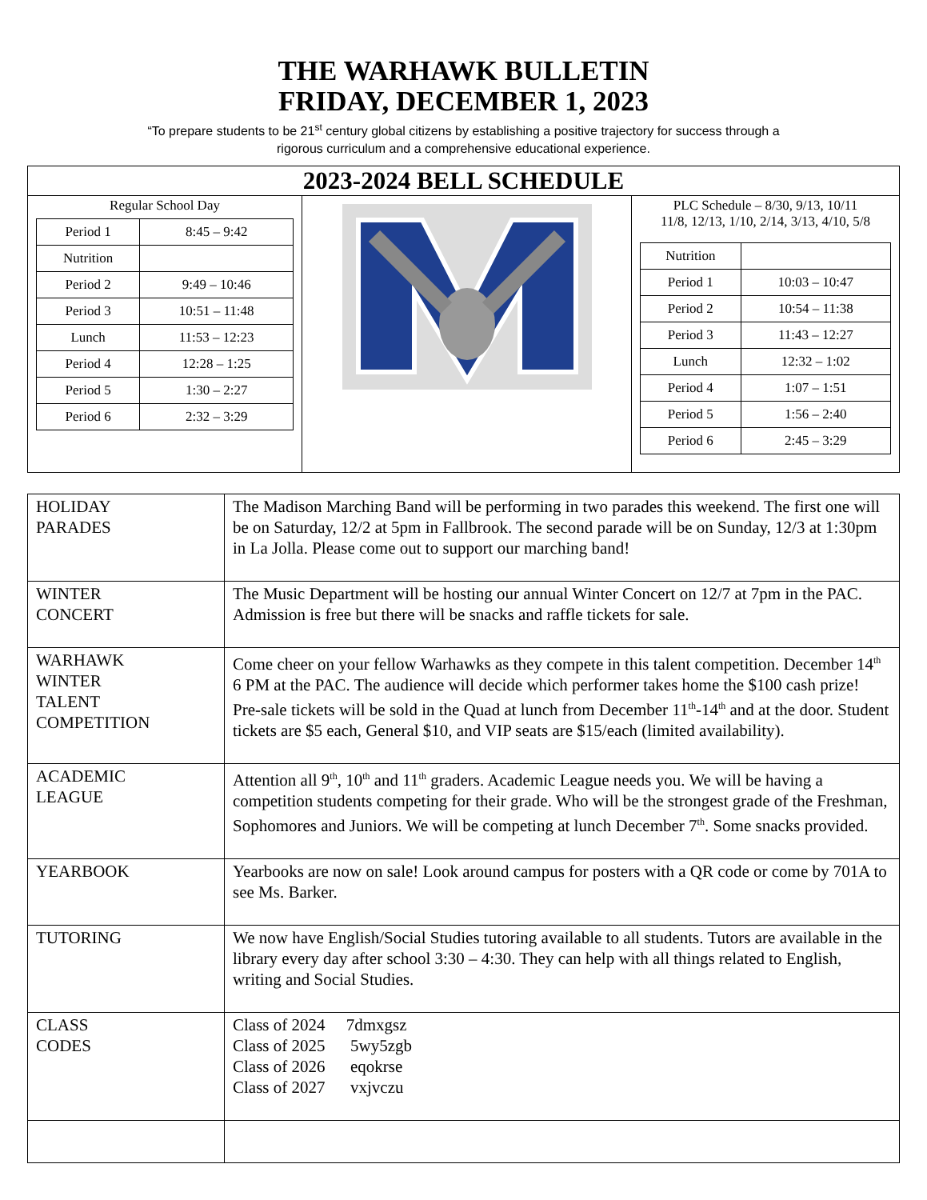THE WARHAWK BULLETIN
FRIDAY, DECEMBER 1, 2023
“To prepare students to be 21<sup>st</sup> century global citizens by establishing a positive trajectory for success through a
rigorous curriculum and a comprehensive educational experience.
2023-2024 BELL SCHEDULE
Regular School Day
| Period 1 | 8:45 – 9:42 |
| Nutrition | |
| Period 2 | 9:49 – 10:46 |
| Period 3 | 10:51 – 11:48 |
| Lunch | 11:53 – 12:23 |
| Period 4 | 12:28 – 1:25 |
| Period 5 | 1:30 – 2:27 |
| Period 6 | 2:32 – 3:29 |
PLC Schedule – 8/30, 9/13, 10/11
11/8, 12/13, 1/10, 2/14, 3/13, 4/10, 5/8
| Nutrition | |
| Period 1 | 10:03 – 10:47 |
| Period 2 | 10:54 – 11:38 |
| Period 3 | 11:43 – 12:27 |
| Lunch | 12:32 – 1:02 |
| Period 4 | 1:07 – 1:51 |
| Period 5 | 1:56 – 2:40 |
| Period 6 | 2:45 – 3:29 |
| HOLIDAY PARADES | The Madison Marching Band will be performing in two parades this weekend. The first one will be on Saturday, 12/2 at 5pm in Fallbrook. The second parade will be on Sunday, 12/3 at 1:30pm in La Jolla. Please come out to support our marching band! |
| WINTER CONCERT | The Music Department will be hosting our annual Winter Concert on 12/7 at 7pm in the PAC. Admission is free but there will be snacks and raffle tickets for sale. |
| WARHAWK WINTER TALENT COMPETITION | Come cheer on your fellow Warhawks as they compete in this talent competition. December 14<sup>th</sup> 6 PM at the PAC. The audience will decide which performer takes home the $100 cash prize! Pre-sale tickets will be sold in the Quad at lunch from December 11<sup>th</sup>-14<sup>th</sup> and at the door. Student tickets are $5 each, General $10, and VIP seats are $15/each (limited availability). |
| ACADEMIC LEAGUE | Attention all 9<sup>th</sup>, 10<sup>th</sup> and 11<sup>th</sup> graders. Academic League needs you. We will be having a competition students competing for their grade. Who will be the strongest grade of the Freshman, Sophomores and Juniors. We will be competing at lunch December 7<sup>th</sup>. Some snacks provided. |
| YEARBOOK | Yearbooks are now on sale! Look around campus for posters with a QR code or come by 701A to see Ms. Barker. |
| TUTORING | We now have English/Social Studies tutoring available to all students. Tutors are available in the library every day after school 3:30 – 4:30. They can help with all things related to English, writing and Social Studies. |
| CLASS CODES | Class of 2024 7dmxgsz Class of 2025 5wy5zgb Class of 2026 eqokrse Class of 2027 vxjvczu |